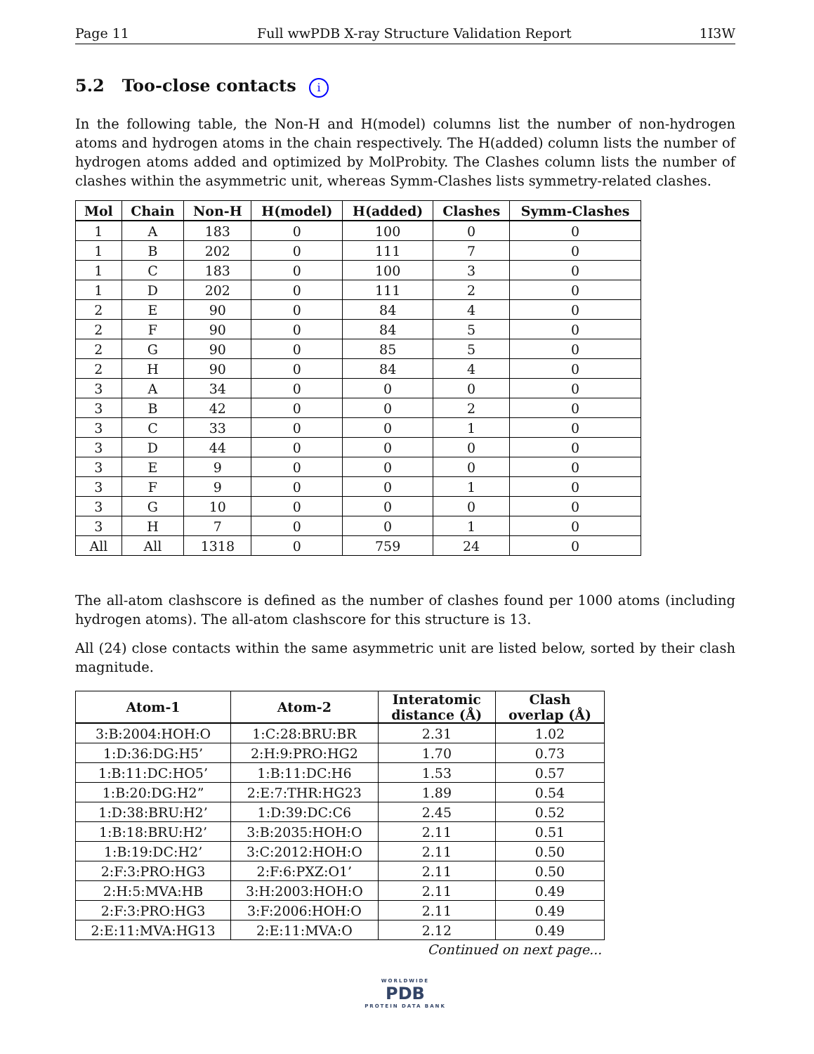Page 11 Full wwPDB X-ray Structure Validation Report 1I3W
5.2 Too-close contacts i
In the following table, the Non-H and H(model) columns list the number of non-hydrogen atoms and hydrogen atoms in the chain respectively. The H(added) column lists the number of hydrogen atoms added and optimized by MolProbity. The Clashes column lists the number of clashes within the asymmetric unit, whereas Symm-Clashes lists symmetry-related clashes.
| Mol | Chain | Non-H | H(model) | H(added) | Clashes | Symm-Clashes |
| --- | --- | --- | --- | --- | --- | --- |
| 1 | A | 183 | 0 | 100 | 0 | 0 |
| 1 | B | 202 | 0 | 111 | 7 | 0 |
| 1 | C | 183 | 0 | 100 | 3 | 0 |
| 1 | D | 202 | 0 | 111 | 2 | 0 |
| 2 | E | 90 | 0 | 84 | 4 | 0 |
| 2 | F | 90 | 0 | 84 | 5 | 0 |
| 2 | G | 90 | 0 | 85 | 5 | 0 |
| 2 | H | 90 | 0 | 84 | 4 | 0 |
| 3 | A | 34 | 0 | 0 | 0 | 0 |
| 3 | B | 42 | 0 | 0 | 2 | 0 |
| 3 | C | 33 | 0 | 0 | 1 | 0 |
| 3 | D | 44 | 0 | 0 | 0 | 0 |
| 3 | E | 9 | 0 | 0 | 0 | 0 |
| 3 | F | 9 | 0 | 0 | 1 | 0 |
| 3 | G | 10 | 0 | 0 | 0 | 0 |
| 3 | H | 7 | 0 | 0 | 1 | 0 |
| All | All | 1318 | 0 | 759 | 24 | 0 |
The all-atom clashscore is defined as the number of clashes found per 1000 atoms (including hydrogen atoms). The all-atom clashscore for this structure is 13.
All (24) close contacts within the same asymmetric unit are listed below, sorted by their clash magnitude.
| Atom-1 | Atom-2 | Interatomic distance (Å) | Clash overlap (Å) |
| --- | --- | --- | --- |
| 3:B:2004:HOH:O | 1:C:28:BRU:BR | 2.31 | 1.02 |
| 1:D:36:DG:H5’ | 2:H:9:PRO:HG2 | 1.70 | 0.73 |
| 1:B:11:DC:HO5’ | 1:B:11:DC:H6 | 1.53 | 0.57 |
| 1:B:20:DG:H2” | 2:E:7:THR:HG23 | 1.89 | 0.54 |
| 1:D:38:BRU:H2’ | 1:D:39:DC:C6 | 2.45 | 0.52 |
| 1:B:18:BRU:H2’ | 3:B:2035:HOH:O | 2.11 | 0.51 |
| 1:B:19:DC:H2’ | 3:C:2012:HOH:O | 2.11 | 0.50 |
| 2:F:3:PRO:HG3 | 2:F:6:PXZ:O1’ | 2.11 | 0.50 |
| 2:H:5:MVA:HB | 3:H:2003:HOH:O | 2.11 | 0.49 |
| 2:F:3:PRO:HG3 | 3:F:2006:HOH:O | 2.11 | 0.49 |
| 2:E:11:MVA:HG13 | 2:E:11:MVA:O | 2.12 | 0.49 |
Continued on next page...
WORLDWIDE
PDB
PROTEIN DATA BANK